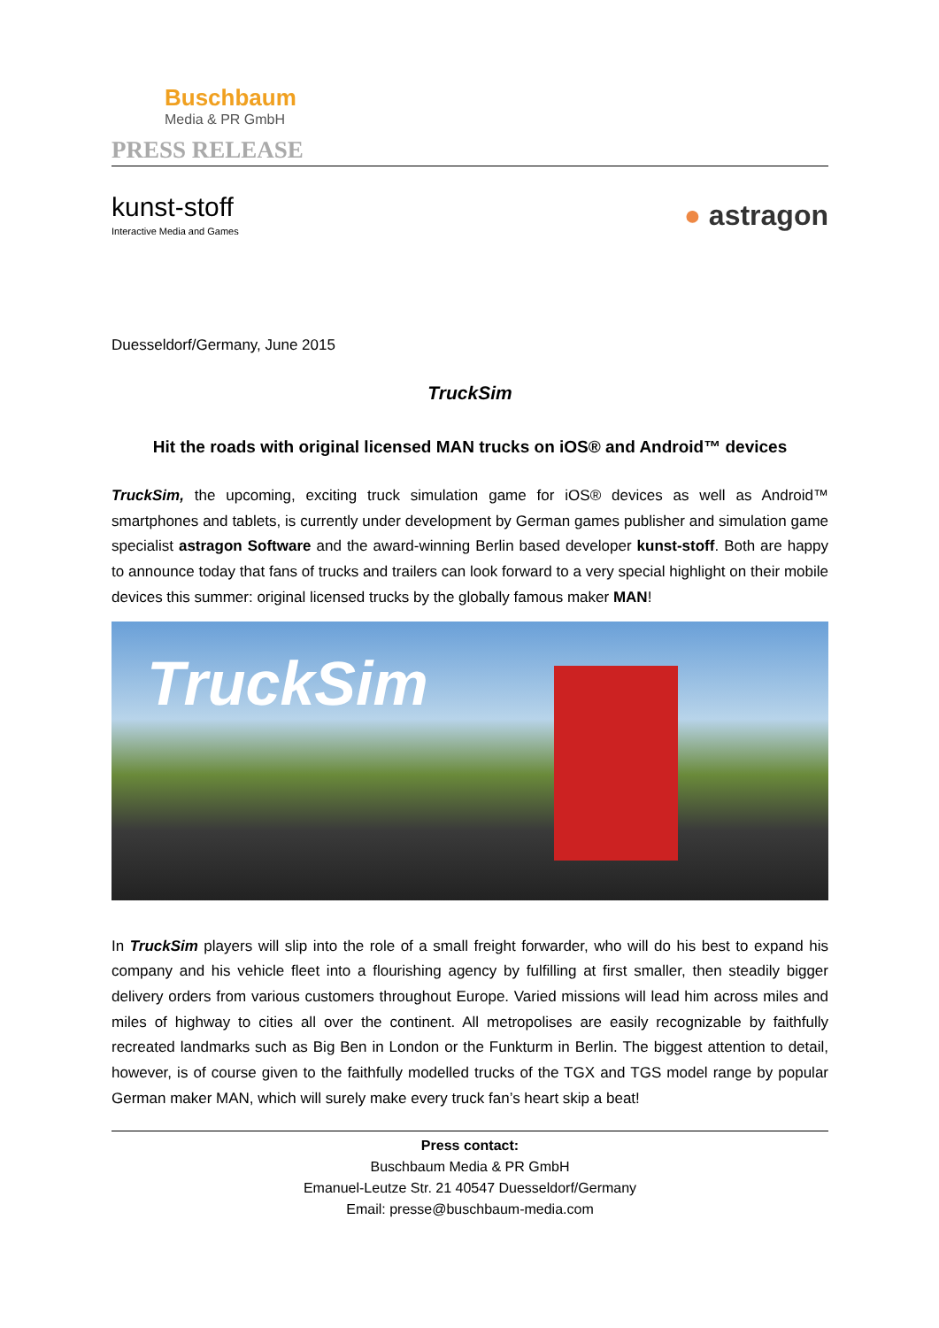Buschbaum
Media & PR GmbH
PRESS RELEASE
kunst-stoff
Interactive Media and Games
● astragon
Duesseldorf/Germany, June 2015
TruckSim
Hit the roads with original licensed MAN trucks on iOS® and Android™ devices
TruckSim, the upcoming, exciting truck simulation game for iOS® devices as well as Android™ smartphones and tablets, is currently under development by German games publisher and simulation game specialist astragon Software and the award-winning Berlin based developer kunst-stoff. Both are happy to announce today that fans of trucks and trailers can look forward to a very special highlight on their mobile devices this summer: original licensed trucks by the globally famous maker MAN!
TruckSim
In TruckSim players will slip into the role of a small freight forwarder, who will do his best to expand his company and his vehicle fleet into a flourishing agency by fulfilling at first smaller, then steadily bigger delivery orders from various customers throughout Europe. Varied missions will lead him across miles and miles of highway to cities all over the continent. All metropolises are easily recognizable by faithfully recreated landmarks such as Big Ben in London or the Funkturm in Berlin. The biggest attention to detail, however, is of course given to the faithfully modelled trucks of the TGX and TGS model range by popular German maker MAN, which will surely make every truck fan’s heart skip a beat!
Press contact:
Buschbaum Media & PR GmbH
Emanuel-Leutze Str. 21 40547 Duesseldorf/Germany
Email: presse@buschbaum-media.com